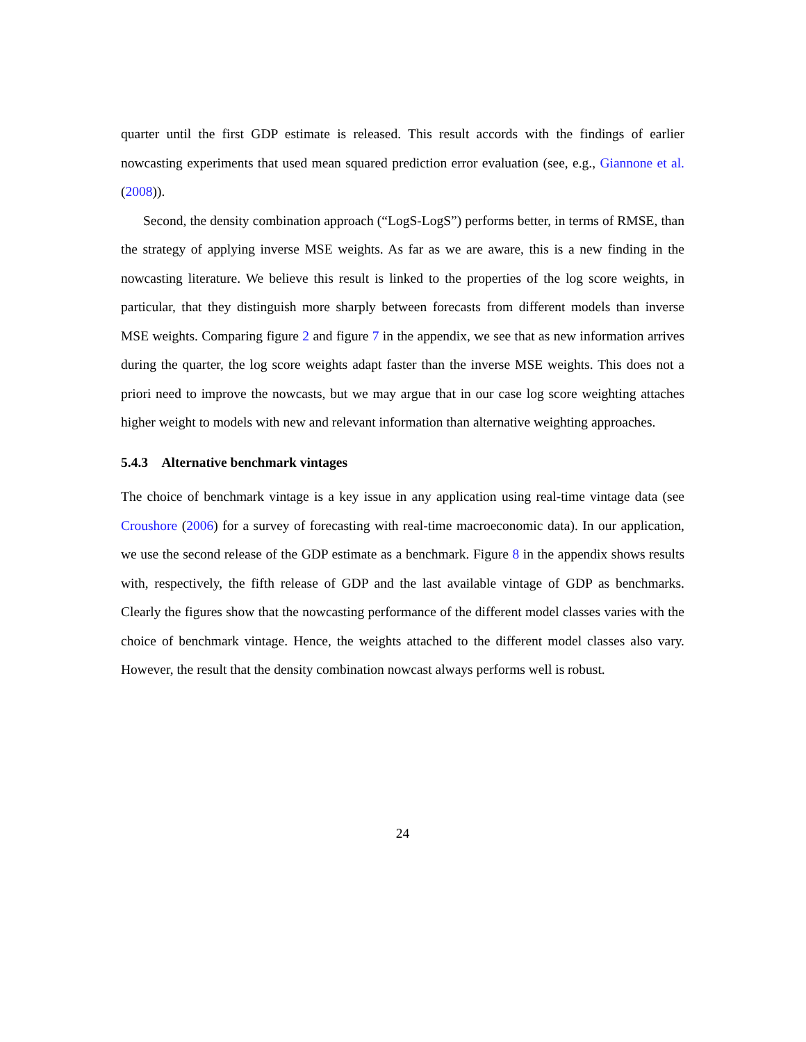quarter until the first GDP estimate is released. This result accords with the findings of earlier nowcasting experiments that used mean squared prediction error evaluation (see, e.g., Giannone et al. (2008)).
Second, the density combination approach (“LogS-LogS”) performs better, in terms of RMSE, than the strategy of applying inverse MSE weights. As far as we are aware, this is a new finding in the nowcasting literature. We believe this result is linked to the properties of the log score weights, in particular, that they distinguish more sharply between forecasts from different models than inverse MSE weights. Comparing figure 2 and figure 7 in the appendix, we see that as new information arrives during the quarter, the log score weights adapt faster than the inverse MSE weights. This does not a priori need to improve the nowcasts, but we may argue that in our case log score weighting attaches higher weight to models with new and relevant information than alternative weighting approaches.
5.4.3 Alternative benchmark vintages
The choice of benchmark vintage is a key issue in any application using real-time vintage data (see Croushore (2006) for a survey of forecasting with real-time macroeconomic data). In our application, we use the second release of the GDP estimate as a benchmark. Figure 8 in the appendix shows results with, respectively, the fifth release of GDP and the last available vintage of GDP as benchmarks. Clearly the figures show that the nowcasting performance of the different model classes varies with the choice of benchmark vintage. Hence, the weights attached to the different model classes also vary. However, the result that the density combination nowcast always performs well is robust.
24